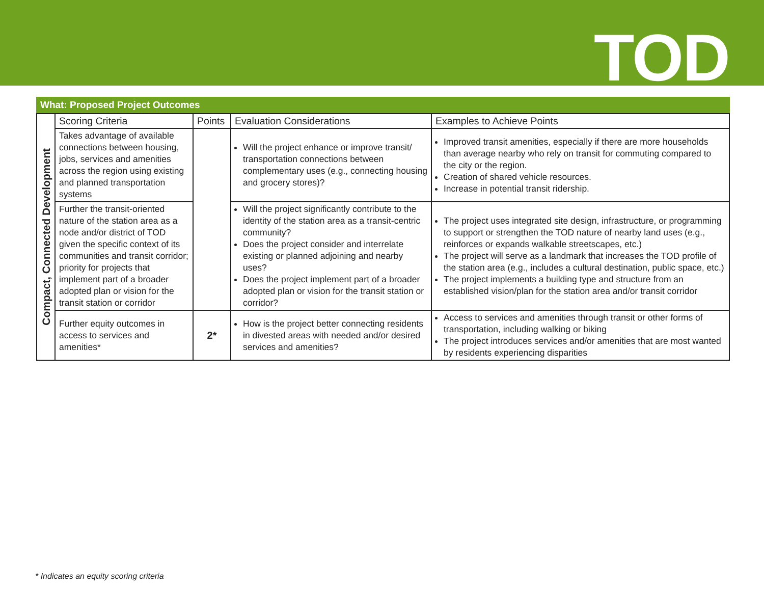TOD
What: Proposed Project Outcomes
| Compact, Connected Development | Scoring Criteria | Points | Evaluation Considerations | Examples to Achieve Points |
| | Takes advantage of available connections between housing, jobs, services and amenities across the region using existing and planned transportation systems | | Will the project enhance or improve transit/ transportation connections between complementary uses (e.g., connecting housing and grocery stores)? | Improved transit amenities, especially if there are more households than average nearby who rely on transit for commuting compared to the city or the region. Creation of shared vehicle resources. Increase in potential transit ridership. |
| | Further the transit-oriented nature of the station area as a node and/or district of TOD given the specific context of its communities and transit corridor; priority for projects that implement part of a broader adopted plan or vision for the transit station or corridor | | Will the project significantly contribute to the identity of the station area as a transit-centric community? Does the project consider and interrelate existing or planned adjoining and nearby uses? Does the project implement part of a broader adopted plan or vision for the transit station or corridor? | The project uses integrated site design, infrastructure, or programming to support or strengthen the TOD nature of nearby land uses (e.g., reinforces or expands walkable streetscapes, etc.) The project will serve as a landmark that increases the TOD profile of the station area (e.g., includes a cultural destination, public space, etc.) The project implements a building type and structure from an established vision/plan for the station area and/or transit corridor |
| | Further equity outcomes in access to services and amenities* | 2* | How is the project better connecting residents in divested areas with needed and/or desired services and amenities? | Access to services and amenities through transit or other forms of transportation, including walking or biking The project introduces services and/or amenities that are most wanted by residents experiencing disparities |
* Indicates an equity scoring criteria